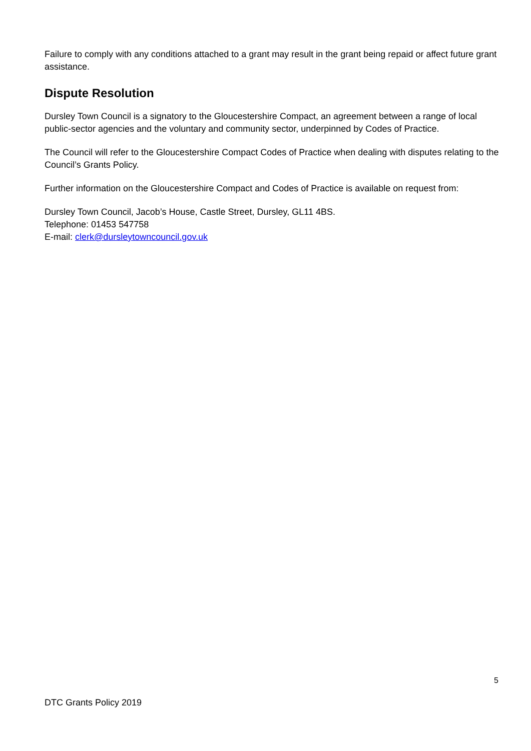Failure to comply with any conditions attached to a grant may result in the grant being repaid or affect future grant assistance.
Dispute Resolution
Dursley Town Council is a signatory to the Gloucestershire Compact, an agreement between a range of local public-sector agencies and the voluntary and community sector, underpinned by Codes of Practice.
The Council will refer to the Gloucestershire Compact Codes of Practice when dealing with disputes relating to the Council’s Grants Policy.
Further information on the Gloucestershire Compact and Codes of Practice is available on request from:
Dursley Town Council, Jacob’s House, Castle Street, Dursley, GL11 4BS.
Telephone: 01453 547758
E-mail: clerk@dursleytowncouncil.gov.uk
5
DTC Grants Policy 2019